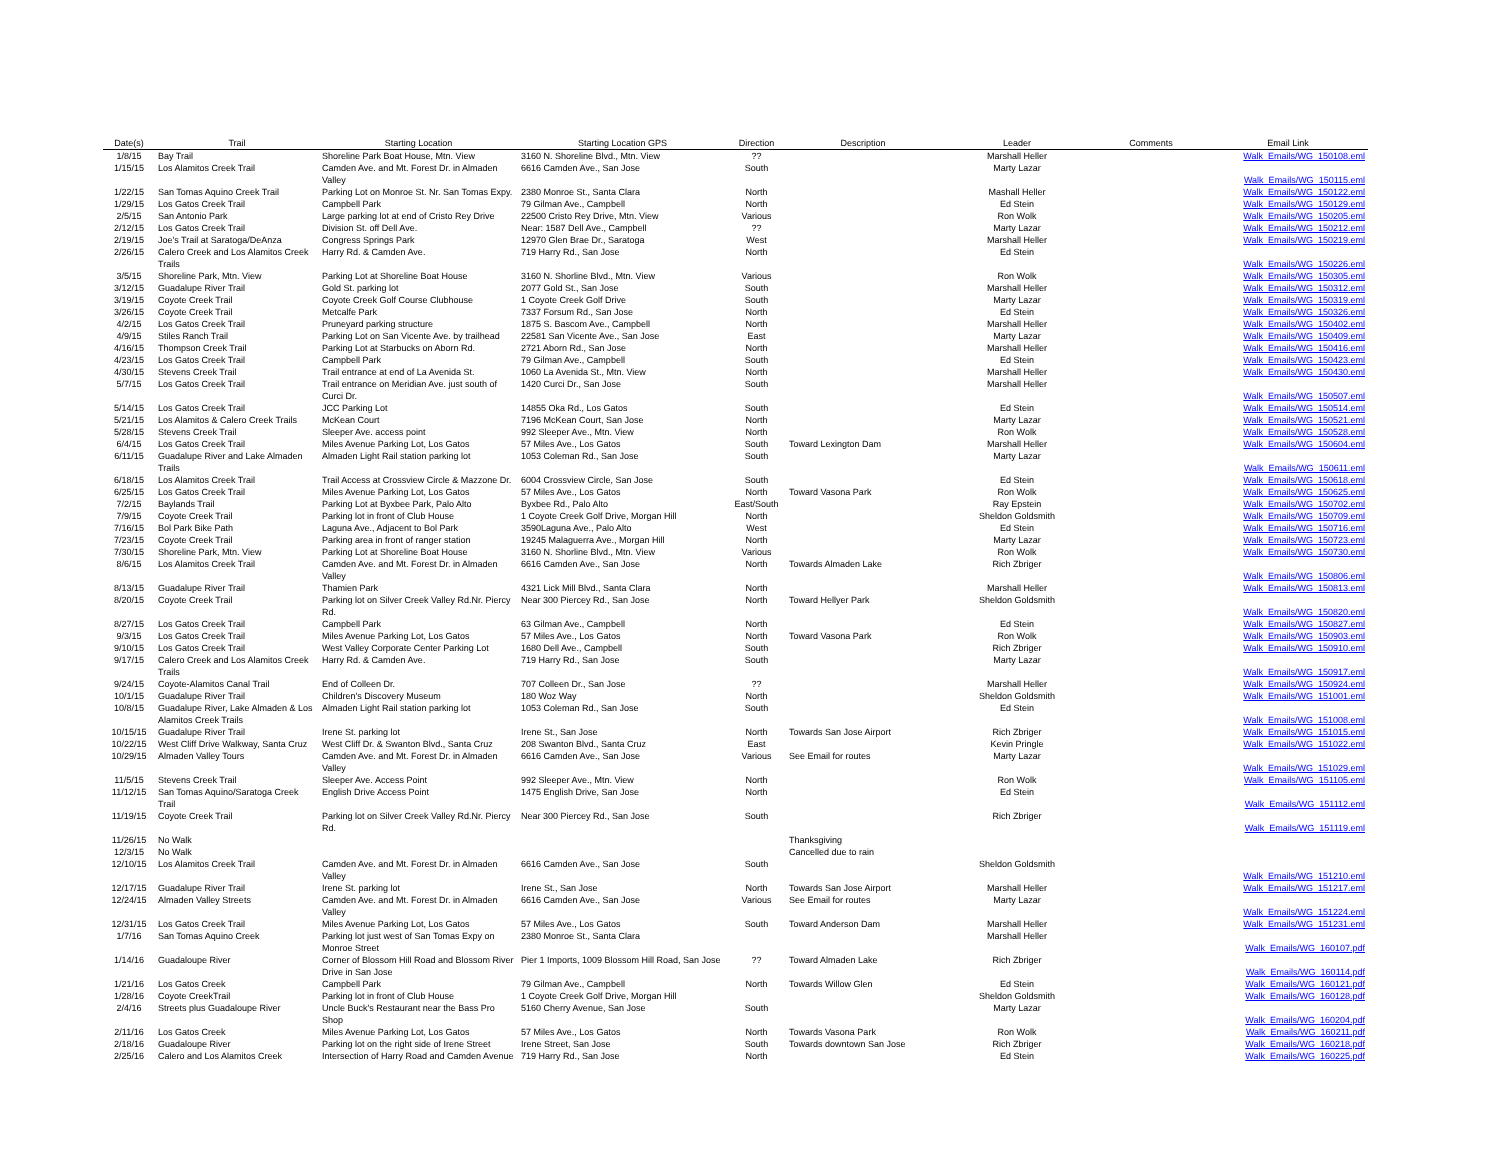| Date(s) | Trail | Starting Location | Starting Location GPS | Direction | Description | Leader | Comments | Email Link |
| --- | --- | --- | --- | --- | --- | --- | --- | --- |
| 1/8/15 | Bay Trail | Shoreline Park Boat House, Mtn. View | 3160 N. Shoreline Blvd., Mtn. View | ?? | | Marshall Heller | | Walk_Emails/WG_150108.eml |
| 1/15/15 | Los Alamitos Creek Trail | Camden Ave. and Mt. Forest Dr. in Almaden Valley | 6616 Camden Ave., San Jose | South | | Marty Lazar | | Walk_Emails/WG_150115.eml |
| 1/22/15 | San Tomas Aquino Creek Trail | Parking Lot on Monroe St. Nr. San Tomas Expy. | 2380 Monroe St., Santa Clara | North | | Mashall Heller | | Walk_Emails/WG_150122.eml |
| 1/29/15 | Los Gatos Creek Trail | Campbell Park | 79 Gilman Ave., Campbell | North | | Ed Stein | | Walk_Emails/WG_150129.eml |
| 2/5/15 | San Antonio Park | Large parking lot at end of Cristo Rey Drive | 22500 Cristo Rey Drive, Mtn. View | Various | | Ron Wolk | | Walk_Emails/WG_150205.eml |
| 2/12/15 | Los Gatos Creek Trail | Division St. off Dell Ave. | Near: 1587 Dell Ave., Campbell | ?? | | Marty Lazar | | Walk_Emails/WG_150212.eml |
| 2/19/15 | Joe's Trail at Saratoga/DeAnza | Congress Springs Park | 12970 Glen Brae Dr., Saratoga | West | | Marshall Heller | | Walk_Emails/WG_150219.eml |
| 2/26/15 | Calero Creek and Los Alamitos Creek Trails | Harry Rd. & Camden Ave. | 719 Harry Rd., San Jose | North | | Ed Stein | | Walk_Emails/WG_150226.eml |
| 3/5/15 | Shoreline Park, Mtn. View | Parking Lot at Shoreline Boat House | 3160 N. Shorline Blvd., Mtn. View | Various | | Ron Wolk | | Walk_Emails/WG_150305.eml |
| 3/12/15 | Guadalupe River Trail | Gold St. parking lot | 2077 Gold St., San Jose | South | | Marshall Heller | | Walk_Emails/WG_150312.eml |
| 3/19/15 | Coyote Creek Trail | Coyote Creek Golf Course Clubhouse | 1 Coyote Creek Golf Drive | South | | Marty Lazar | | Walk_Emails/WG_150319.eml |
| 3/26/15 | Coyote Creek Trail | Metcalfe Park | 7337 Forsum Rd., San Jose | North | | Ed Stein | | Walk_Emails/WG_150326.eml |
| 4/2/15 | Los Gatos Creek Trail | Pruneyard parking structure | 1875 S. Bascom Ave., Campbell | North | | Marshall Heller | | Walk_Emails/WG_150402.eml |
| 4/9/15 | Stiles Ranch Trail | Parking Lot on San Vicente Ave. by trailhead | 22581 San Vicente Ave., San Jose | East | | Marty Lazar | | Walk_Emails/WG_150409.eml |
| 4/16/15 | Thompson Creek Trail | Parking Lot at Starbucks on Aborn Rd. | 2721 Aborn Rd., San Jose | North | | Marshall Heller | | Walk_Emails/WG_150416.eml |
| 4/23/15 | Los Gatos Creek Trail | Campbell Park | 79 Gilman Ave., Campbell | South | | Ed Stein | | Walk_Emails/WG_150423.eml |
| 4/30/15 | Stevens Creek Trail | Trail entrance at end of La Avenida St. | 1060 La Avenida St., Mtn. View | North | | Marshall Heller | | Walk_Emails/WG_150430.eml |
| 5/7/15 | Los Gatos Creek Trail | Trail entrance on Meridian Ave. just south of Curci Dr. | 1420 Curci Dr., San Jose | South | | Marshall Heller | | Walk_Emails/WG_150507.eml |
| 5/14/15 | Los Gatos Creek Trail | JCC Parking Lot | 14855 Oka Rd., Los Gatos | South | | Ed Stein | | Walk_Emails/WG_150514.eml |
| 5/21/15 | Los Alamitos & Calero Creek Trails | McKean Court | 7196 McKean Court, San Jose | North | | Marty Lazar | | Walk_Emails/WG_150521.eml |
| 5/28/15 | Stevens Creek Trail | Sleeper Ave. access point | 992 Sleeper Ave., Mtn. View | North | | Ron Wolk | | Walk_Emails/WG_150528.eml |
| 6/4/15 | Los Gatos Creek Trail | Miles Avenue Parking Lot, Los Gatos | 57 Miles Ave., Los Gatos | South | Toward Lexington Dam | Marshall Heller | | Walk_Emails/WG_150604.eml |
| 6/11/15 | Guadalupe River and Lake Almaden Trails | Almaden Light Rail station parking lot | 1053 Coleman Rd., San Jose | South | | Marty Lazar | | Walk_Emails/WG_150611.eml |
| 6/18/15 | Los Alamitos Creek Trail | Trail Access at Crossview Circle & Mazzone Dr. | 6004 Crossview Circle, San Jose | South | | Ed Stein | | Walk_Emails/WG_150618.eml |
| 6/25/15 | Los Gatos Creek Trail | Miles Avenue Parking Lot, Los Gatos | 57 Miles Ave., Los Gatos | North | Toward Vasona Park | Ron Wolk | | Walk_Emails/WG_150625.eml |
| 7/2/15 | Baylands Trail | Parking Lot at Byxbee Park, Palo Alto | Byxbee Rd., Palo Alto | East/South | | Ray Epstein | | Walk_Emails/WG_150702.eml |
| 7/9/15 | Coyote Creek Trail | Parking lot in front of Club House | 1 Coyote Creek Golf Drive, Morgan Hill | North | | Sheldon Goldsmith | | Walk_Emails/WG_150709.eml |
| 7/16/15 | Bol Park Bike Path | Laguna Ave., Adjacent to Bol Park | 3590Laguna Ave., Palo Alto | West | | Ed Stein | | Walk_Emails/WG_150716.eml |
| 7/23/15 | Coyote Creek Trail | Parking area in front of ranger station | 19245 Malaguerra Ave., Morgan Hill | North | | Marty Lazar | | Walk_Emails/WG_150723.eml |
| 7/30/15 | Shoreline Park, Mtn. View | Parking Lot at Shoreline Boat House | 3160 N. Shorline Blvd., Mtn. View | Various | | Ron Wolk | | Walk_Emails/WG_150730.eml |
| 8/6/15 | Los Alamitos Creek Trail | Camden Ave. and Mt. Forest Dr. in Almaden Valley | 6616 Camden Ave., San Jose | North | Towards Almaden Lake | Rich Zbriger | | Walk_Emails/WG_150806.eml |
| 8/13/15 | Guadalupe River Trail | Thamien Park | 4321 Lick Mill Blvd., Santa Clara | North | | Marshall Heller | | Walk_Emails/WG_150813.eml |
| 8/20/15 | Coyote Creek Trail | Parking lot on Silver Creek Valley Rd.Nr. Piercy Rd. | Near 300 Piercey Rd., San Jose | North | Toward Hellyer Park | Sheldon Goldsmith | | Walk_Emails/WG_150820.eml |
| 8/27/15 | Los Gatos Creek Trail | Campbell Park | 63 Gilman Ave., Campbell | North | | Ed Stein | | Walk_Emails/WG_150827.eml |
| 9/3/15 | Los Gatos Creek Trail | Miles Avenue Parking Lot, Los Gatos | 57 Miles Ave., Los Gatos | North | Toward Vasona Park | Ron Wolk | | Walk_Emails/WG_150903.eml |
| 9/10/15 | Los Gatos Creek Trail | West Valley Corporate Center Parking Lot | 1680 Dell Ave., Campbell | South | | Rich Zbriger | | Walk_Emails/WG_150910.eml |
| 9/17/15 | Calero Creek and Los Alamitos Creek Trails | Harry Rd. & Camden Ave. | 719 Harry Rd., San Jose | South | | Marty Lazar | | Walk_Emails/WG_150917.eml |
| 9/24/15 | Coyote-Alamitos Canal Trail | End of Colleen Dr. | 707 Colleen Dr., San Jose | ?? | | Marshall Heller | | Walk_Emails/WG_150924.eml |
| 10/1/15 | Guadalupe River Trail | Children's Discovery Museum | 180 Woz Way | North | | Sheldon Goldsmith | | Walk_Emails/WG_151001.eml |
| 10/8/15 | Guadalupe River, Lake Almaden & Los Alamitos Creek Trails | Almaden Light Rail station parking lot | 1053 Coleman Rd., San Jose | South | | Ed Stein | | Walk_Emails/WG_151008.eml |
| 10/15/15 | Guadalupe River Trail | Irene St. parking lot | Irene St., San Jose | North | Towards San Jose Airport | Rich Zbriger | | Walk_Emails/WG_151015.eml |
| 10/22/15 | West Cliff Drive Walkway, Santa Cruz | West Cliff Dr. & Swanton Blvd., Santa Cruz | 208 Swanton Blvd., Santa Cruz | East | | Kevin Pringle | | Walk_Emails/WG_151022.eml |
| 10/29/15 | Almaden Valley Tours | Camden Ave. and Mt. Forest Dr. in Almaden Valley | 6616 Camden Ave., San Jose | Various | See Email for routes | Marty Lazar | | Walk_Emails/WG_151029.eml |
| 11/5/15 | Stevens Creek Trail | Sleeper Ave. Access Point | 992 Sleeper Ave., Mtn. View | North | | Ron Wolk | | Walk_Emails/WG_151105.eml |
| 11/12/15 | San Tomas Aquino/Saratoga Creek Trail | English Drive Access Point | 1475 English Drive, San Jose | North | | Ed Stein | | Walk_Emails/WG_151112.eml |
| 11/19/15 | Coyote Creek Trail | Parking lot on Silver Creek Valley Rd.Nr. Piercy Rd. | Near 300 Piercey Rd., San Jose | South | | Rich Zbriger | | Walk_Emails/WG_151119.eml |
| 11/26/15 | No Walk | | | | Thanksgiving | | | |
| 12/3/15 | No Walk | | | | Cancelled due to rain | | | |
| 12/10/15 | Los Alamitos Creek Trail | Camden Ave. and Mt. Forest Dr. in Almaden Valley | 6616 Camden Ave., San Jose | South | | Sheldon Goldsmith | | Walk_Emails/WG_151210.eml |
| 12/17/15 | Guadalupe River Trail | Irene St. parking lot | Irene St., San Jose | North | Towards San Jose Airport | Marshall Heller | | Walk_Emails/WG_151217.eml |
| 12/24/15 | Almaden Valley Streets | Camden Ave. and Mt. Forest Dr. in Almaden Valley | 6616 Camden Ave., San Jose | Various | See Email for routes | Marty Lazar | | Walk_Emails/WG_151224.eml |
| 12/31/15 | Los Gatos Creek Trail | Miles Avenue Parking Lot, Los Gatos | 57 Miles Ave., Los Gatos | South | Toward Anderson Dam | Marshall Heller | | Walk_Emails/WG_151231.eml |
| 1/7/16 | San Tomas Aquino Creek | Parking lot just west of San Tomas Expy on Monroe Street | 2380 Monroe St., Santa Clara | | | Marshall Heller | | Walk_Emails/WG_160107.pdf |
| 1/14/16 | Guadaloupe River | Corner of Blossom Hill Road and Blossom River Drive in San Jose | Pier 1 Imports, 1009 Blossom Hill Road, San Jose | ?? | Toward Almaden Lake | Rich Zbriger | | Walk_Emails/WG_160114.pdf |
| 1/21/16 | Los Gatos Creek | Campbell Park | 79 Gilman Ave., Campbell | North | Towards Willow Glen | Ed Stein | | Walk_Emails/WG_160121.pdf |
| 1/28/16 | Coyote CreekTrail | Parking lot in front of Club House | 1 Coyote Creek Golf Drive, Morgan Hill | | | Sheldon Goldsmith | | Walk_Emails/WG_160128.pdf |
| 2/4/16 | Streets plus Guadaloupe River | Uncle Buck's Restaurant near the Bass Pro Shop | 5160 Cherry Avenue, San Jose | South | | Marty Lazar | | Walk_Emails/WG_160204.pdf |
| 2/11/16 | Los Gatos Creek | Miles Avenue Parking Lot, Los Gatos | 57 Miles Ave., Los Gatos | North | Towards Vasona Park | Ron Wolk | | Walk_Emails/WG_160211.pdf |
| 2/18/16 | Guadaloupe River | Parking lot on the right side of Irene Street | Irene Street, San Jose | South | Towards downtown San Jose | Rich Zbriger | | Walk_Emails/WG_160218.pdf |
| 2/25/16 | Calero and Los Alamitos Creek | Intersection of Harry Road and Camden Avenue | 719 Harry Rd., San Jose | North | | Ed Stein | | Walk_Emails/WG_160225.pdf |